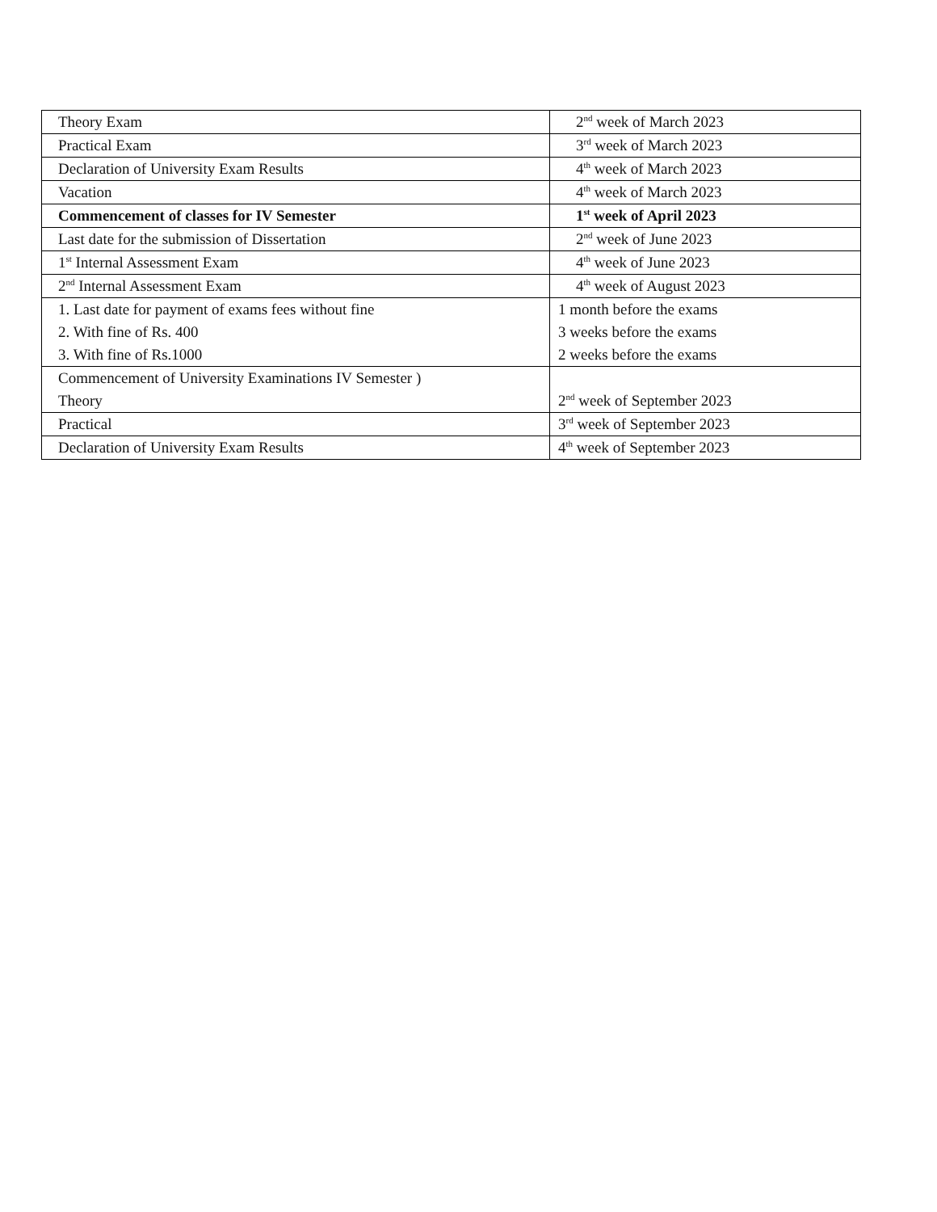| Theory Exam | 2<sup>nd</sup> week of March 2023 |
| Practical Exam | 3<sup>rd</sup> week of March 2023 |
| Declaration of University Exam Results | 4<sup>th</sup> week of March 2023 |
| Vacation | 4<sup>th</sup> week of March 2023 |
| Commencement of classes for IV Semester | 1<sup>st</sup> week of April 2023 |
| Last date for the submission of Dissertation | 2<sup>nd</sup> week of June 2023 |
| 1<sup>st</sup> Internal Assessment Exam | 4<sup>th</sup> week of June 2023 |
| 2<sup>nd</sup> Internal Assessment Exam | 4<sup>th</sup> week of August 2023 |
| 1. Last date for payment of exams fees without fine | 1 month before the exams |
| 2. With fine of Rs. 400 | 3 weeks before the exams |
| 3. With fine of Rs.1000 | 2 weeks before the exams |
| Commencement of University Examinations IV Semester ) | |
| Theory | 2<sup>nd</sup> week of September 2023 |
| Practical | 3<sup>rd</sup> week of September 2023 |
| Declaration of University Exam Results | 4<sup>th</sup> week of September 2023 |